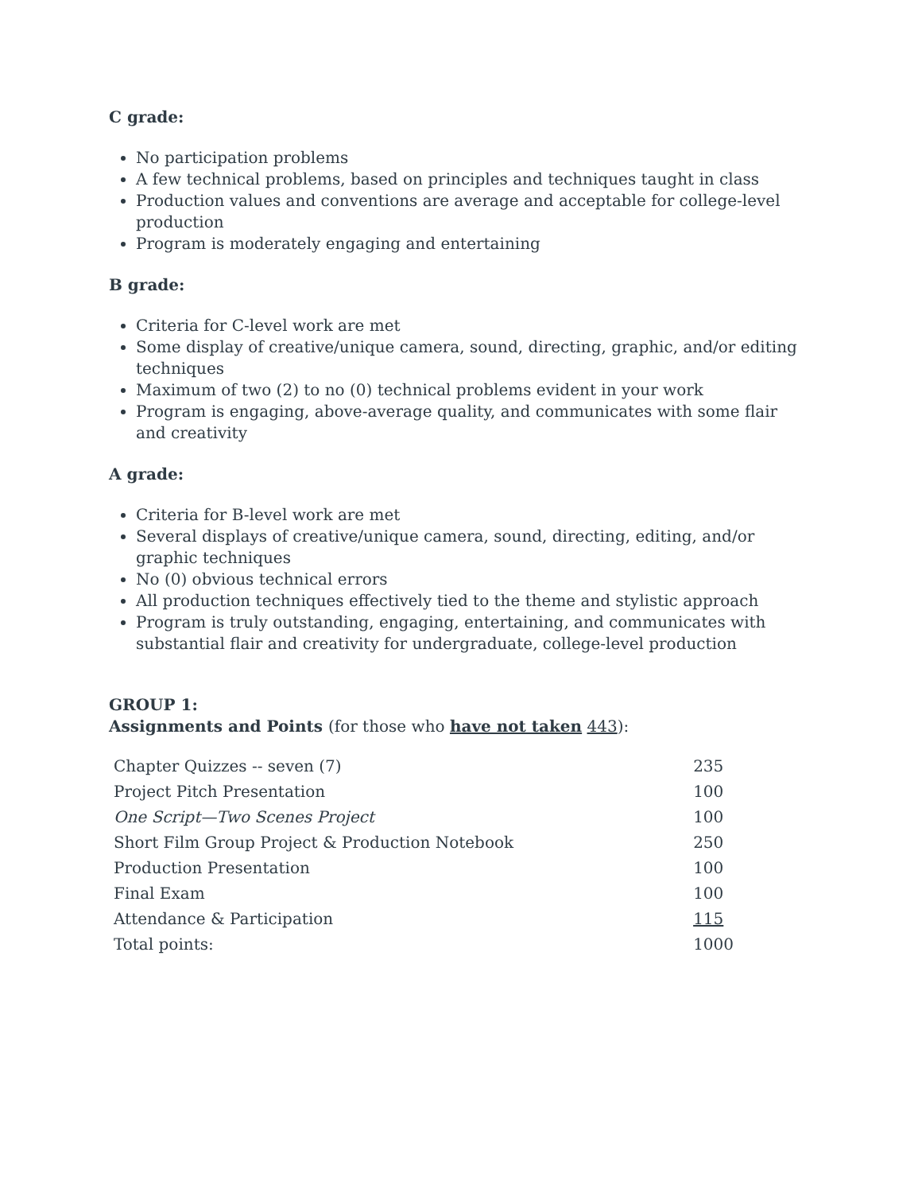C grade:
No participation problems
A few technical problems, based on principles and techniques taught in class
Production values and conventions are average and acceptable for college-level production
Program is moderately engaging and entertaining
B grade:
Criteria for C-level work are met
Some display of creative/unique camera, sound, directing, graphic, and/or editing techniques
Maximum of two (2) to no (0) technical problems evident in your work
Program is engaging, above-average quality, and communicates with some flair and creativity
A grade:
Criteria for B-level work are met
Several displays of creative/unique camera, sound, directing, editing, and/or graphic techniques
No (0) obvious technical errors
All production techniques effectively tied to the theme and stylistic approach
Program is truly outstanding, engaging, entertaining, and communicates with substantial flair and creativity for undergraduate, college-level production
GROUP 1:
Assignments and Points (for those who have not taken 443):
| Chapter Quizzes -- seven (7) | 235 |
| Project Pitch Presentation | 100 |
| One Script—Two Scenes Project | 100 |
| Short Film Group Project & Production Notebook | 250 |
| Production Presentation | 100 |
| Final Exam | 100 |
| Attendance & Participation | 115 |
| Total points: | 1000 |